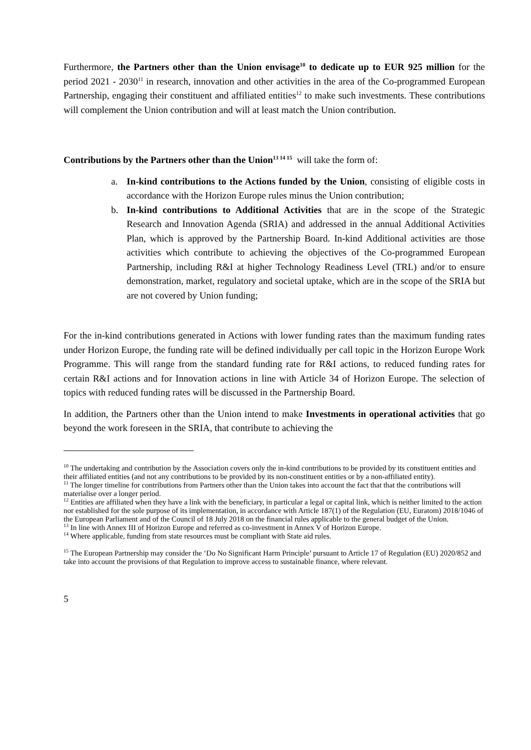Furthermore, the Partners other than the Union envisage<sup>10</sup> to dedicate up to EUR 925 million for the period 2021 - 2030<sup>11</sup> in research, innovation and other activities in the area of the Co-programmed European Partnership, engaging their constituent and affiliated entities<sup>12</sup> to make such investments. These contributions will complement the Union contribution and will at least match the Union contribution.
Contributions by the Partners other than the Union<sup>13 14 15</sup> will take the form of:
a. In-kind contributions to the Actions funded by the Union, consisting of eligible costs in accordance with the Horizon Europe rules minus the Union contribution;
b. In-kind contributions to Additional Activities that are in the scope of the Strategic Research and Innovation Agenda (SRIA) and addressed in the annual Additional Activities Plan, which is approved by the Partnership Board. In-kind Additional activities are those activities which contribute to achieving the objectives of the Co-programmed European Partnership, including R&I at higher Technology Readiness Level (TRL) and/or to ensure demonstration, market, regulatory and societal uptake, which are in the scope of the SRIA but are not covered by Union funding;
For the in-kind contributions generated in Actions with lower funding rates than the maximum funding rates under Horizon Europe, the funding rate will be defined individually per call topic in the Horizon Europe Work Programme. This will range from the standard funding rate for R&I actions, to reduced funding rates for certain R&I actions and for Innovation actions in line with Article 34 of Horizon Europe. The selection of topics with reduced funding rates will be discussed in the Partnership Board.
In addition, the Partners other than the Union intend to make Investments in operational activities that go beyond the work foreseen in the SRIA, that contribute to achieving the
<sup>10</sup> The undertaking and contribution by the Association covers only the in-kind contributions to be provided by its constituent entities and their affiliated entities (and not any contributions to be provided by its non-constituent entities or by a non-affiliated entity).
<sup>11</sup> The longer timeline for contributions from Partners other than the Union takes into account the fact that that the contributions will materialise over a longer period.
<sup>12</sup> Entities are affiliated when they have a link with the beneficiary, in particular a legal or capital link, which is neither limited to the action nor established for the sole purpose of its implementation, in accordance with Article 187(1) of the Regulation (EU, Euratom) 2018/1046 of the European Parliament and of the Council of 18 July 2018 on the financial rules applicable to the general budget of the Union.
<sup>13</sup> In line with Annex III of Horizon Europe and referred as co-investment in Annex V of Horizon Europe.
<sup>14</sup> Where applicable, funding from state resources must be compliant with State aid rules.
<sup>15</sup> The European Partnership may consider the ‘Do No Significant Harm Principle’ pursuant to Article 17 of Regulation (EU) 2020/852 and take into account the provisions of that Regulation to improve access to sustainable finance, where relevant.
5